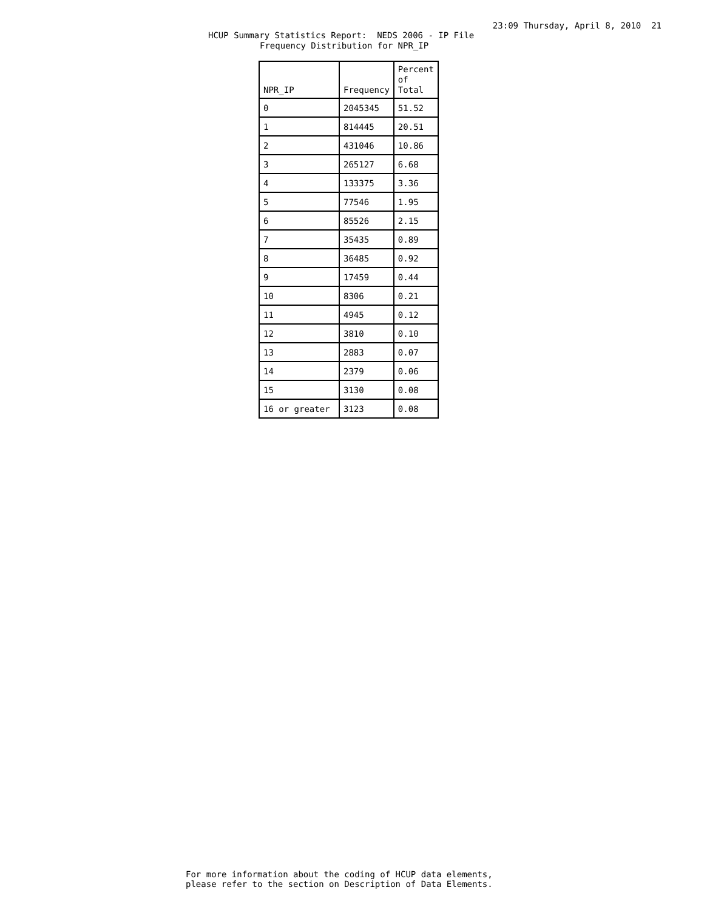23:09 Thursday, April 8, 2010 21
HCUP Summary Statistics Report: NEDS 2006 - IP File
Frequency Distribution for NPR_IP
| NPR_IP | Frequency | Percent of Total |
| --- | --- | --- |
| 0 | 2045345 | 51.52 |
| 1 | 814445 | 20.51 |
| 2 | 431046 | 10.86 |
| 3 | 265127 | 6.68 |
| 4 | 133375 | 3.36 |
| 5 | 77546 | 1.95 |
| 6 | 85526 | 2.15 |
| 7 | 35435 | 0.89 |
| 8 | 36485 | 0.92 |
| 9 | 17459 | 0.44 |
| 10 | 8306 | 0.21 |
| 11 | 4945 | 0.12 |
| 12 | 3810 | 0.10 |
| 13 | 2883 | 0.07 |
| 14 | 2379 | 0.06 |
| 15 | 3130 | 0.08 |
| 16 or greater | 3123 | 0.08 |
For more information about the coding of HCUP data elements, please refer to the section on Description of Data Elements.